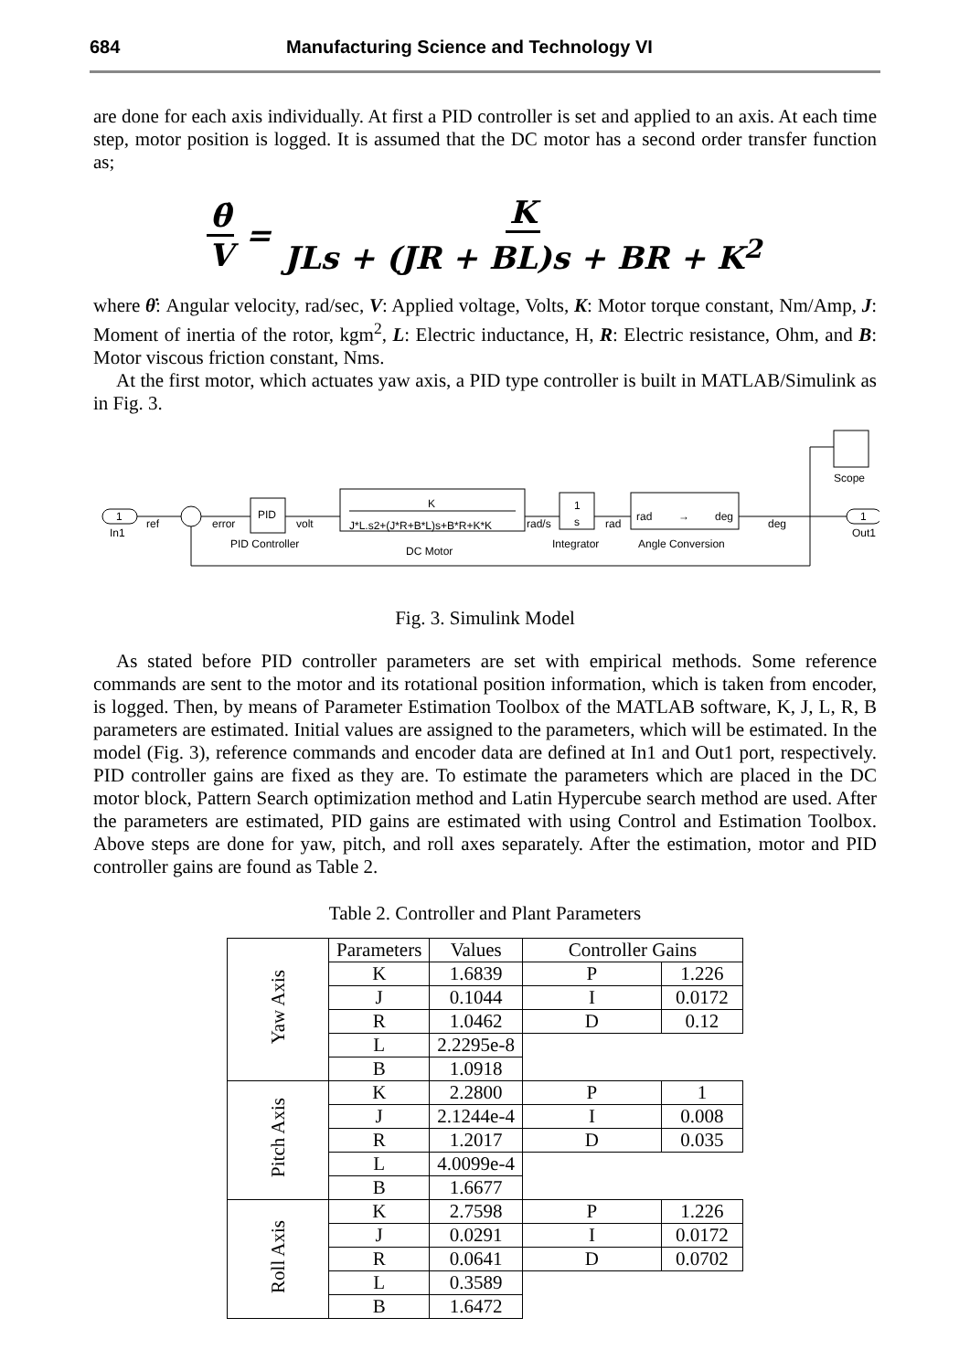684 Manufacturing Science and Technology VI
are done for each axis individually. At first a PID controller is set and applied to an axis. At each time step, motor position is logged. It is assumed that the DC motor has a second order transfer function as;
θ̇ V = K JLs + (JR + BL)s + BR + K<sup>2</sup>
where θ̇: Angular velocity, rad/sec, V: Applied voltage, Volts, K: Motor torque constant, Nm/Amp, J: Moment of inertia of the rotor, kgm<sup>2</sup>, L: Electric inductance, H, R: Electric resistance, Ohm, and B: Motor viscous friction constant, Nms.
At the first motor, which actuates yaw axis, a PID type controller is built in MATLAB/Simulink as in Fig. 3.
1
In1
ref
error
PID
volt
PID Controller
K
J*L.s2+(J*R+B*L)s+B*R+K*K
DC Motor
rad/s
1
s
Integrator
rad
rad
→
deg
Angle Conversion
deg
Scope
1
Out1
Fig. 3. Simulink Model
As stated before PID controller parameters are set with empirical methods. Some reference commands are sent to the motor and its rotational position information, which is taken from encoder, is logged. Then, by means of Parameter Estimation Toolbox of the MATLAB software, K, J, L, R, B parameters are estimated. Initial values are assigned to the parameters, which will be estimated. In the model (Fig. 3), reference commands and encoder data are defined at In1 and Out1 port, respectively. PID controller gains are fixed as they are. To estimate the parameters which are placed in the DC motor block, Pattern Search optimization method and Latin Hypercube search method are used. After the parameters are estimated, PID gains are estimated with using Control and Estimation Toolbox. Above steps are done for yaw, pitch, and roll axes separately. After the estimation, motor and PID controller gains are found as Table 2.
Table 2. Controller and Plant Parameters
| Yaw Axis | Parameters | Values | Controller Gains | |
| | K | 1.6839 | P | 1.226 |
| | J | 0.1044 | I | 0.0172 |
| | R | 1.0462 | D | 0.12 |
| | L | 2.2295e-8 | | |
| | B | 1.0918 | | |
| Pitch Axis | K | 2.2800 | P | 1 |
| | J | 2.1244e-4 | I | 0.008 |
| | R | 1.2017 | D | 0.035 |
| | L | 4.0099e-4 | | |
| | B | 1.6677 | | |
| Roll Axis | K | 2.7598 | P | 1.226 |
| | J | 0.0291 | I | 0.0172 |
| | R | 0.0641 | D | 0.0702 |
| | L | 0.3589 | | |
| | B | 1.6472 | | |